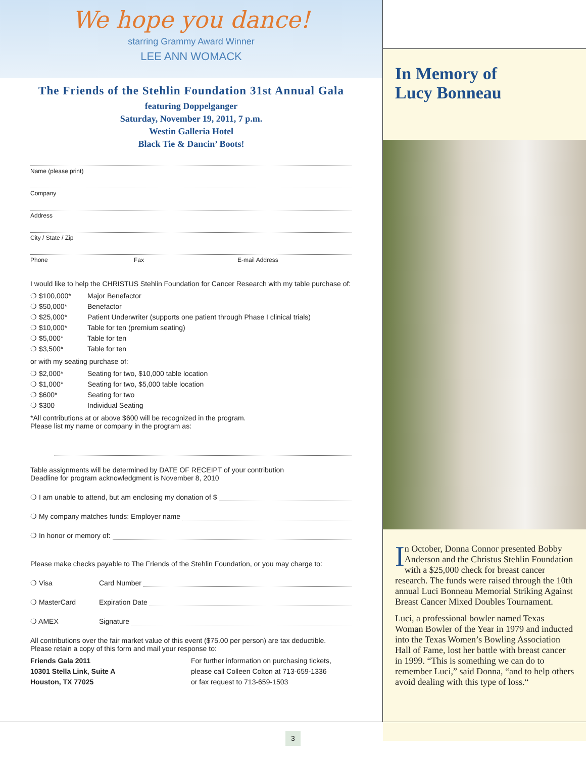We hope you dance!
starring Grammy Award Winner
LEE ANN WOMACK
The Friends of the Stehlin Foundation 31st Annual Gala
featuring Doppelganger
Saturday, November 19, 2011, 7 p.m.
Westin Galleria Hotel
Black Tie & Dancin’ Boots!
Name (please print)
Company
Address
City / State / Zip
Phone Fax E-mail Address
I would like to help the CHRISTUS Stehlin Foundation for Cancer Research with my table purchase of:
❍ $100,000* Major Benefactor
❍ $50,000* Benefactor
❍ $25,000* Patient Underwriter (supports one patient through Phase I clinical trials)
❍ $10,000* Table for ten (premium seating)
❍ $5,000* Table for ten
❍ $3,500* Table for ten
or with my seating purchase of:
❍ $2,000* Seating for two, $10,000 table location
❍ $1,000* Seating for two, $5,000 table location
❍ $600* Seating for two
❍ $300 Individual Seating
*All contributions at or above $600 will be recognized in the program.
Please list my name or company in the program as:
Table assignments will be determined by DATE OF RECEIPT of your contribution
Deadline for program acknowledgment is November 8, 2010
❍ I am unable to attend, but am enclosing my donation of $
❍ My company matches funds: Employer name
❍ In honor or memory of:
Please make checks payable to The Friends of the Stehlin Foundation, or you may charge to:
❍ Visa Card Number
❍ MasterCard Expiration Date
❍ AMEX Signature
All contributions over the fair market value of this event ($75.00 per person) are tax deductible.
Please retain a copy of this form and mail your response to:
Friends Gala 2011
10301 Stella Link, Suite A
Houston, TX 77025
For further information on purchasing tickets,
please call Colleen Colton at 713-659-1336
or fax request to 713-659-1503
In Memory of
Lucy Bonneau
I n October, Donna Connor presented Bobby Anderson and the Christus Stehlin Foundation with a $25,000 check for breast cancer research. The funds were raised through the 10th annual Luci Bonneau Memorial Striking Against Breast Cancer Mixed Doubles Tournament.
Luci, a professional bowler named Texas Woman Bowler of the Year in 1979 and inducted into the Texas Women’s Bowling Association Hall of Fame, lost her battle with breast cancer in 1999. “This is something we can do to remember Luci,” said Donna, “and to help others avoid dealing with this type of loss.“
3